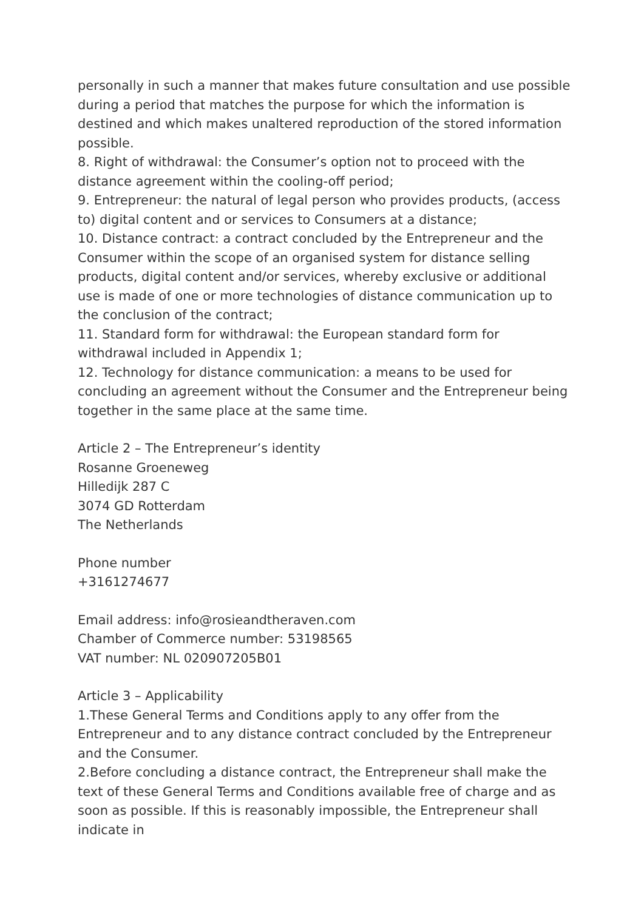personally in such a manner that makes future consultation and use possible during a period that matches the purpose for which the information is destined and which makes unaltered reproduction of the stored information possible.
8. Right of withdrawal: the Consumer’s option not to proceed with the distance agreement within the cooling-off period;
9. Entrepreneur: the natural of legal person who provides products, (access to) digital content and or services to Consumers at a distance;
10. Distance contract: a contract concluded by the Entrepreneur and the Consumer within the scope of an organised system for distance selling products, digital content and/or services, whereby exclusive or additional use is made of one or more technologies of distance communication up to the conclusion of the contract;
11. Standard form for withdrawal: the European standard form for withdrawal included in Appendix 1;
12. Technology for distance communication: a means to be used for concluding an agreement without the Consumer and the Entrepreneur being together in the same place at the same time.
Article 2 – The Entrepreneur’s identity
Rosanne Groeneweg
Hilledijk 287 C
3074 GD Rotterdam
The Netherlands
Phone number
+3161274677
Email address: info@rosieandtheraven.com
Chamber of Commerce number: 53198565
VAT number: NL 020907205B01
Article 3 – Applicability
1.These General Terms and Conditions apply to any offer from the Entrepreneur and to any distance contract concluded by the Entrepreneur and the Consumer.
2.Before concluding a distance contract, the Entrepreneur shall make the text of these General Terms and Conditions available free of charge and as soon as possible. If this is reasonably impossible, the Entrepreneur shall indicate in